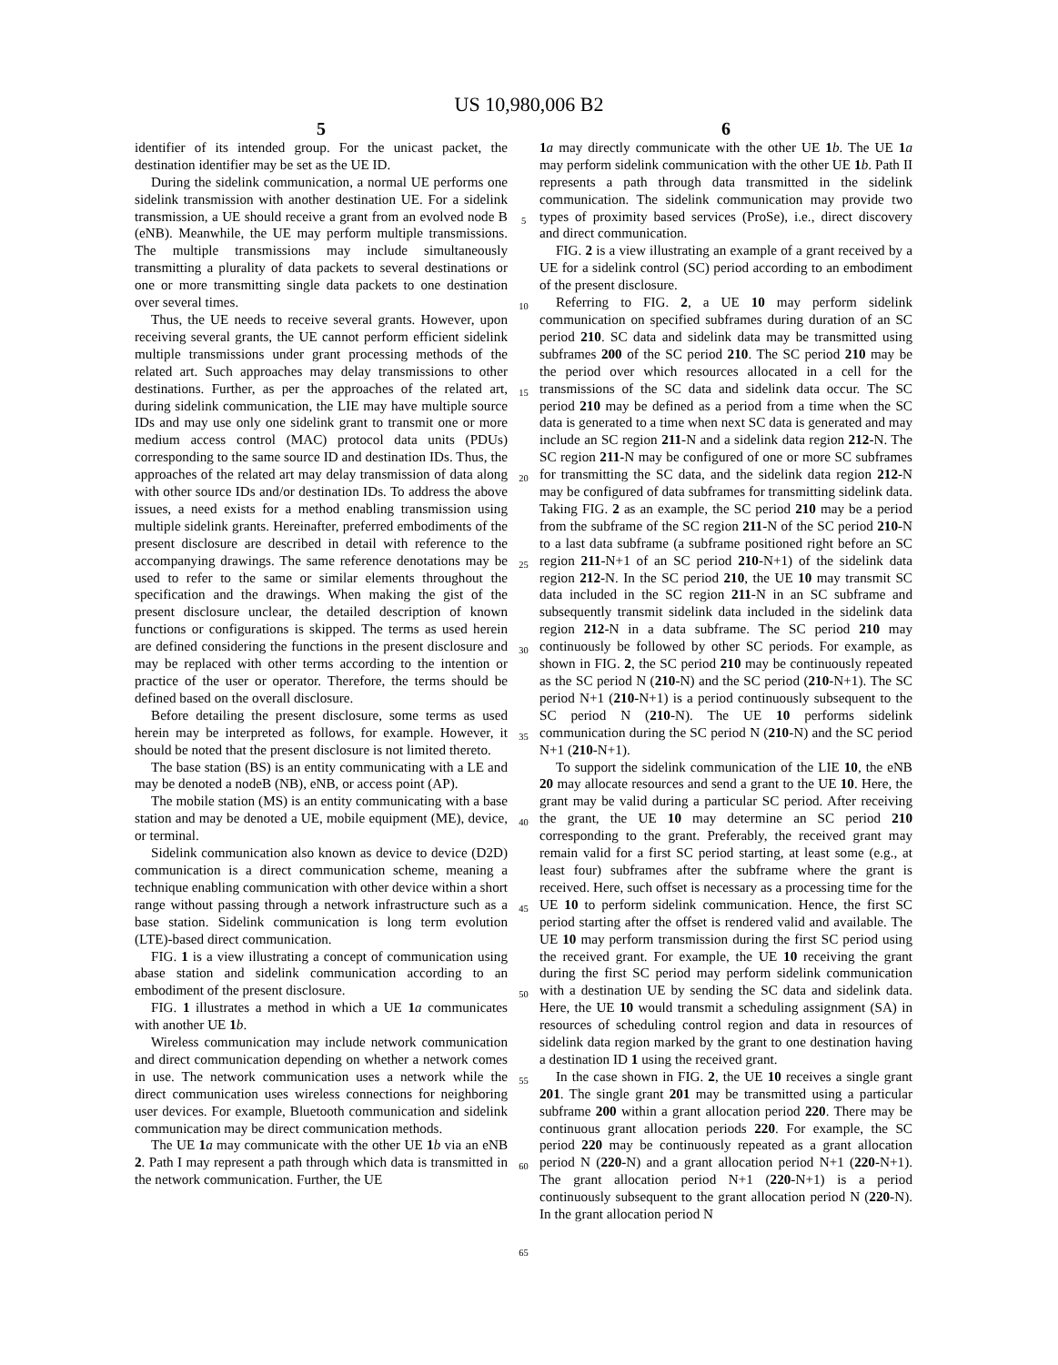US 10,980,006 B2
5
identifier of its intended group. For the unicast packet, the destination identifier may be set as the UE ID.
During the sidelink communication, a normal UE performs one sidelink transmission with another destination UE. For a sidelink transmission, a UE should receive a grant from an evolved node B (eNB). Meanwhile, the UE may perform multiple transmissions. The multiple transmissions may include simultaneously transmitting a plurality of data packets to several destinations or one or more transmitting single data packets to one destination over several times.
Thus, the UE needs to receive several grants. However, upon receiving several grants, the UE cannot perform efficient sidelink multiple transmissions under grant processing methods of the related art. Such approaches may delay transmissions to other destinations. Further, as per the approaches of the related art, during sidelink communication, the LIE may have multiple source IDs and may use only one sidelink grant to transmit one or more medium access control (MAC) protocol data units (PDUs) corresponding to the same source ID and destination IDs. Thus, the approaches of the related art may delay transmission of data along with other source IDs and/or destination IDs. To address the above issues, a need exists for a method enabling transmission using multiple sidelink grants. Hereinafter, preferred embodiments of the present disclosure are described in detail with reference to the accompanying drawings. The same reference denotations may be used to refer to the same or similar elements throughout the specification and the drawings. When making the gist of the present disclosure unclear, the detailed description of known functions or configurations is skipped. The terms as used herein are defined considering the functions in the present disclosure and may be replaced with other terms according to the intention or practice of the user or operator. Therefore, the terms should be defined based on the overall disclosure.
Before detailing the present disclosure, some terms as used herein may be interpreted as follows, for example. However, it should be noted that the present disclosure is not limited thereto.
The base station (BS) is an entity communicating with a LE and may be denoted a nodeB (NB), eNB, or access point (AP).
The mobile station (MS) is an entity communicating with a base station and may be denoted a UE, mobile equipment (ME), device, or terminal.
Sidelink communication also known as device to device (D2D) communication is a direct communication scheme, meaning a technique enabling communication with other device within a short range without passing through a network infrastructure such as a base station. Sidelink communication is long term evolution (LTE)-based direct communication.
FIG. 1 is a view illustrating a concept of communication using abase station and sidelink communication according to an embodiment of the present disclosure.
FIG. 1 illustrates a method in which a UE 1 a communicates with another UE 1 b.
Wireless communication may include network communication and direct communication depending on whether a network comes in use. The network communication uses a network while the direct communication uses wireless connections for neighboring user devices. For example, Bluetooth communication and sidelink communication may be direct communication methods.
The UE 1 a may communicate with the other UE 1 b via an eNB 2. Path I may represent a path through which data is transmitted in the network communication. Further, the UE
5
10
15
20
25
30
35
40
45
50
55
60
65
6
1 a may directly communicate with the other UE 1 b. The UE 1 a may perform sidelink communication with the other UE 1 b. Path II represents a path through data transmitted in the sidelink communication. The sidelink communication may provide two types of proximity based services (ProSe), i.e., direct discovery and direct communication.
FIG. 2 is a view illustrating an example of a grant received by a UE for a sidelink control (SC) period according to an embodiment of the present disclosure.
Referring to FIG. 2, a UE 10 may perform sidelink communication on specified subframes during duration of an SC period 210. SC data and sidelink data may be transmitted using subframes 200 of the SC period 210. The SC period 210 may be the period over which resources allocated in a cell for the transmissions of the SC data and sidelink data occur. The SC period 210 may be defined as a period from a time when the SC data is generated to a time when next SC data is generated and may include an SC region 211-N and a sidelink data region 212-N. The SC region 211-N may be configured of one or more SC subframes for transmitting the SC data, and the sidelink data region 212-N may be configured of data subframes for transmitting sidelink data. Taking FIG. 2 as an example, the SC period 210 may be a period from the subframe of the SC region 211-N of the SC period 210-N to a last data subframe (a subframe positioned right before an SC region 211-N+1 of an SC period 210-N+1) of the sidelink data region 212-N. In the SC period 210, the UE 10 may transmit SC data included in the SC region 211-N in an SC subframe and subsequently transmit sidelink data included in the sidelink data region 212-N in a data subframe. The SC period 210 may continuously be followed by other SC periods. For example, as shown in FIG. 2, the SC period 210 may be continuously repeated as the SC period N (210-N) and the SC period (210-N+1). The SC period N+1 (210-N+1) is a period continuously subsequent to the SC period N (210-N). The UE 10 performs sidelink communication during the SC period N (210-N) and the SC period N+1 (210-N+1).
To support the sidelink communication of the LIE 10, the eNB 20 may allocate resources and send a grant to the UE 10. Here, the grant may be valid during a particular SC period. After receiving the grant, the UE 10 may determine an SC period 210 corresponding to the grant. Preferably, the received grant may remain valid for a first SC period starting, at least some (e.g., at least four) subframes after the subframe where the grant is received. Here, such offset is necessary as a processing time for the UE 10 to perform sidelink communication. Hence, the first SC period starting after the offset is rendered valid and available. The UE 10 may perform transmission during the first SC period using the received grant. For example, the UE 10 receiving the grant during the first SC period may perform sidelink communication with a destination UE by sending the SC data and sidelink data. Here, the UE 10 would transmit a scheduling assignment (SA) in resources of scheduling control region and data in resources of sidelink data region marked by the grant to one destination having a destination ID 1 using the received grant.
In the case shown in FIG. 2, the UE 10 receives a single grant 201. The single grant 201 may be transmitted using a particular subframe 200 within a grant allocation period 220. There may be continuous grant allocation periods 220. For example, the SC period 220 may be continuously repeated as a grant allocation period N (220-N) and a grant allocation period N+1 (220-N+1). The grant allocation period N+1 (220-N+1) is a period continuously subsequent to the grant allocation period N (220-N). In the grant allocation period N